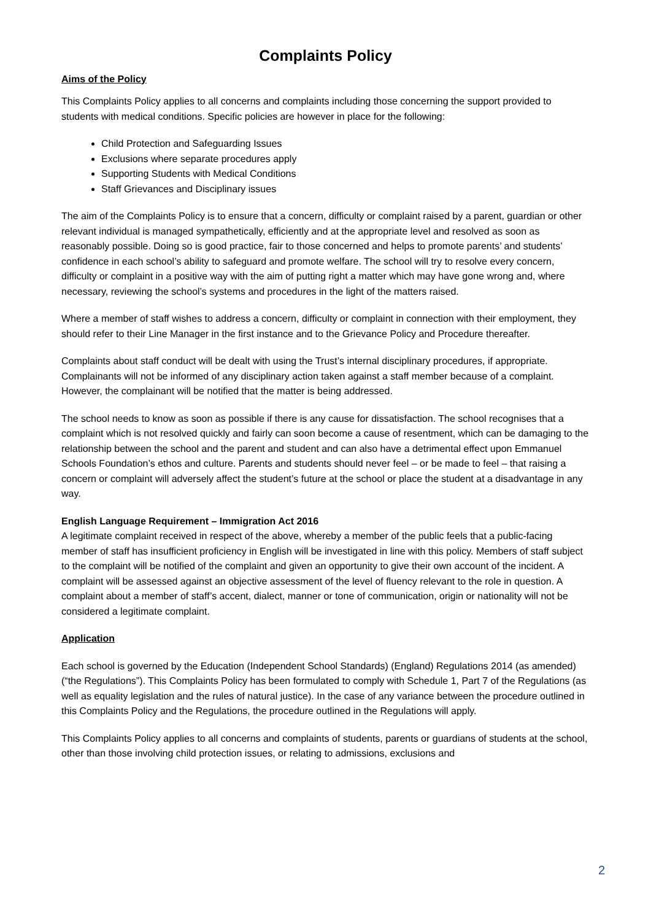Complaints Policy
Aims of the Policy
This Complaints Policy applies to all concerns and complaints including those concerning the support provided to students with medical conditions. Specific policies are however in place for the following:
Child Protection and Safeguarding Issues
Exclusions where separate procedures apply
Supporting Students with Medical Conditions
Staff Grievances and Disciplinary issues
The aim of the Complaints Policy is to ensure that a concern, difficulty or complaint raised by a parent, guardian or other relevant individual is managed sympathetically, efficiently and at the appropriate level and resolved as soon as reasonably possible. Doing so is good practice, fair to those concerned and helps to promote parents’ and students’ confidence in each school’s ability to safeguard and promote welfare. The school will try to resolve every concern, difficulty or complaint in a positive way with the aim of putting right a matter which may have gone wrong and, where necessary, reviewing the school’s systems and procedures in the light of the matters raised.
Where a member of staff wishes to address a concern, difficulty or complaint in connection with their employment, they should refer to their Line Manager in the first instance and to the Grievance Policy and Procedure thereafter.
Complaints about staff conduct will be dealt with using the Trust’s internal disciplinary procedures, if appropriate. Complainants will not be informed of any disciplinary action taken against a staff member because of a complaint. However, the complainant will be notified that the matter is being addressed.
The school needs to know as soon as possible if there is any cause for dissatisfaction. The school recognises that a complaint which is not resolved quickly and fairly can soon become a cause of resentment, which can be damaging to the relationship between the school and the parent and student and can also have a detrimental effect upon Emmanuel Schools Foundation’s ethos and culture. Parents and students should never feel – or be made to feel – that raising a concern or complaint will adversely affect the student’s future at the school or place the student at a disadvantage in any way.
English Language Requirement – Immigration Act 2016
A legitimate complaint received in respect of the above, whereby a member of the public feels that a public-facing member of staff has insufficient proficiency in English will be investigated in line with this policy. Members of staff subject to the complaint will be notified of the complaint and given an opportunity to give their own account of the incident. A complaint will be assessed against an objective assessment of the level of fluency relevant to the role in question. A complaint about a member of staff’s accent, dialect, manner or tone of communication, origin or nationality will not be considered a legitimate complaint.
Application
Each school is governed by the Education (Independent School Standards) (England) Regulations 2014 (as amended) (“the Regulations”). This Complaints Policy has been formulated to comply with Schedule 1, Part 7 of the Regulations (as well as equality legislation and the rules of natural justice). In the case of any variance between the procedure outlined in this Complaints Policy and the Regulations, the procedure outlined in the Regulations will apply.
This Complaints Policy applies to all concerns and complaints of students, parents or guardians of students at the school, other than those involving child protection issues, or relating to admissions, exclusions and
2